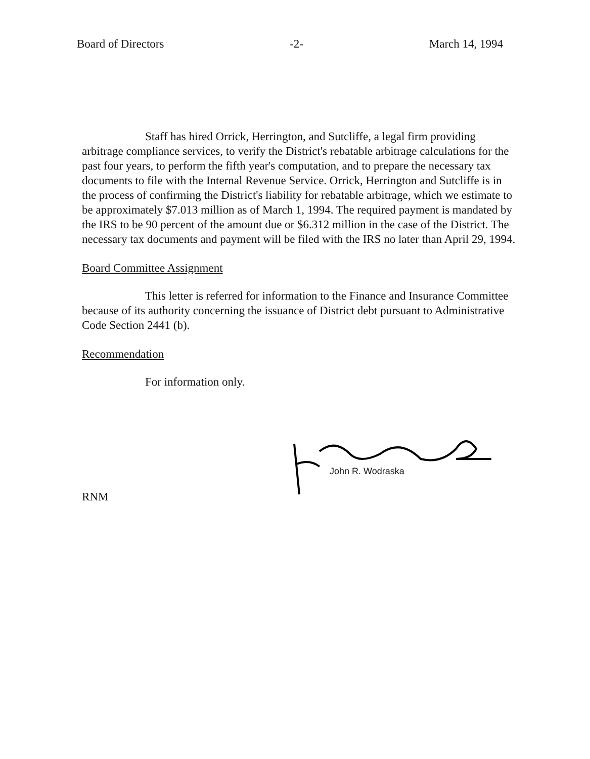Board of Directors -2- March 14, 1994
Staff has hired Orrick, Herrington, and Sutcliffe, a legal firm providing arbitrage compliance services, to verify the District's rebatable arbitrage calculations for the past four years, to perform the fifth year's computation, and to prepare the necessary tax documents to file with the Internal Revenue Service. Orrick, Herrington and Sutcliffe is in the process of confirming the District's liability for rebatable arbitrage, which we estimate to be approximately $7.013 million as of March 1, 1994. The required payment is mandated by the IRS to be 90 percent of the amount due or $6.312 million in the case of the District. The necessary tax documents and payment will be filed with the IRS no later than April 29, 1994.
Board Committee Assignment
This letter is referred for information to the Finance and Insurance Committee because of its authority concerning the issuance of District debt pursuant to Administrative Code Section 2441 (b).
Recommendation
For information only.
John R. Wodraska
RNM